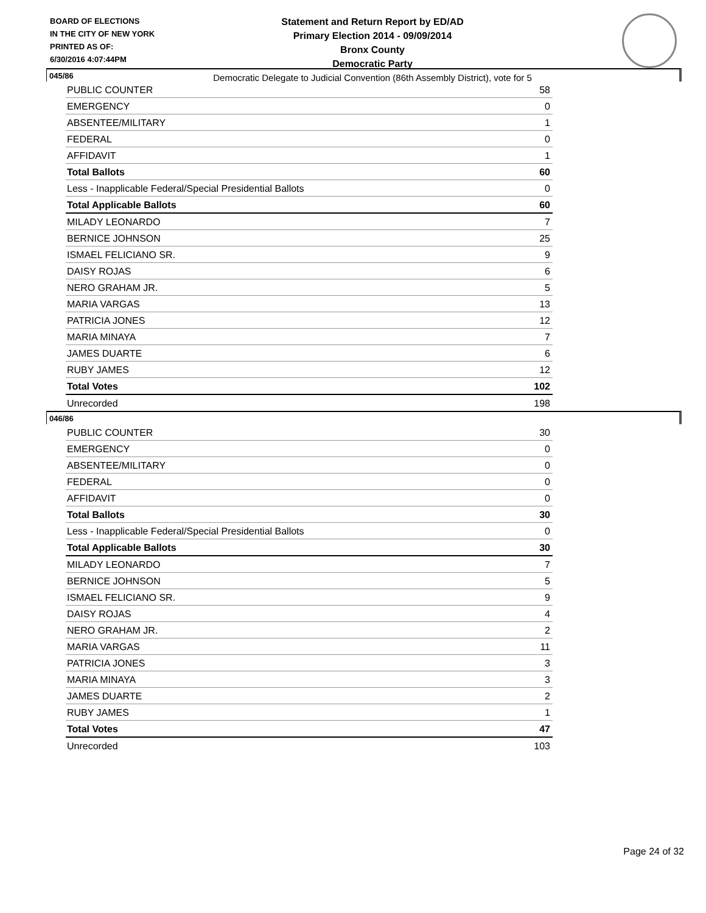BOARD OF ELECTIONS
IN THE CITY OF NEW YORK
PRINTED AS OF:
6/30/2016 4:07:44PM
Statement and Return Report by ED/AD
Primary Election 2014 - 09/09/2014
Bronx County
Democratic Party
Democratic Delegate to Judicial Convention (86th Assembly District), vote for 5
045/86
| PUBLIC COUNTER | 58 |
| EMERGENCY | 0 |
| ABSENTEE/MILITARY | 1 |
| FEDERAL | 0 |
| AFFIDAVIT | 1 |
| Total Ballots | 60 |
| Less - Inapplicable Federal/Special Presidential Ballots | 0 |
| Total Applicable Ballots | 60 |
| MILADY LEONARDO | 7 |
| BERNICE JOHNSON | 25 |
| ISMAEL FELICIANO SR. | 9 |
| DAISY ROJAS | 6 |
| NERO GRAHAM JR. | 5 |
| MARIA VARGAS | 13 |
| PATRICIA JONES | 12 |
| MARIA MINAYA | 7 |
| JAMES DUARTE | 6 |
| RUBY JAMES | 12 |
| Total Votes | 102 |
| Unrecorded | 198 |
046/86
| PUBLIC COUNTER | 30 |
| EMERGENCY | 0 |
| ABSENTEE/MILITARY | 0 |
| FEDERAL | 0 |
| AFFIDAVIT | 0 |
| Total Ballots | 30 |
| Less - Inapplicable Federal/Special Presidential Ballots | 0 |
| Total Applicable Ballots | 30 |
| MILADY LEONARDO | 7 |
| BERNICE JOHNSON | 5 |
| ISMAEL FELICIANO SR. | 9 |
| DAISY ROJAS | 4 |
| NERO GRAHAM JR. | 2 |
| MARIA VARGAS | 11 |
| PATRICIA JONES | 3 |
| MARIA MINAYA | 3 |
| JAMES DUARTE | 2 |
| RUBY JAMES | 1 |
| Total Votes | 47 |
| Unrecorded | 103 |
Page 24 of 32